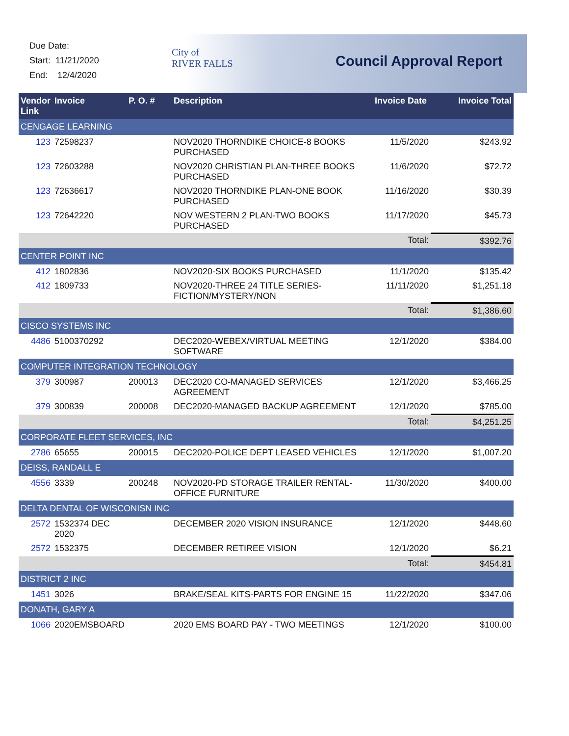Due Date:
Start: 11/21/2020
End: 12/4/2020
City of
RIVER FALLS
Council Approval Report
| Vendor Link | Invoice | P. O. # | Description | Invoice Date | Invoice Total |
| --- | --- | --- | --- | --- | --- |
| CENGAGE LEARNING | | | | | |
| 123 | 72598237 | | NOV2020 THORNDIKE CHOICE-8 BOOKS PURCHASED | 11/5/2020 | $243.92 |
| 123 | 72603288 | | NOV2020 CHRISTIAN PLAN-THREE BOOKS PURCHASED | 11/6/2020 | $72.72 |
| 123 | 72636617 | | NOV2020 THORNDIKE PLAN-ONE BOOK PURCHASED | 11/16/2020 | $30.39 |
| 123 | 72642220 | | NOV WESTERN 2 PLAN-TWO BOOKS PURCHASED | 11/17/2020 | $45.73 |
| Total: | | | | | $392.76 |
| CENTER POINT INC | | | | | |
| 412 | 1802836 | | NOV2020-SIX BOOKS PURCHASED | 11/1/2020 | $135.42 |
| 412 | 1809733 | | NOV2020-THREE 24 TITLE SERIES-FICTION/MYSTERY/NON | 11/11/2020 | $1,251.18 |
| Total: | | | | | $1,386.60 |
| CISCO SYSTEMS INC | | | | | |
| 4486 | 5100370292 | | DEC2020-WEBEX/VIRTUAL MEETING SOFTWARE | 12/1/2020 | $384.00 |
| COMPUTER INTEGRATION TECHNOLOGY | | | | | |
| 379 | 300987 | 200013 | DEC2020 CO-MANAGED SERVICES AGREEMENT | 12/1/2020 | $3,466.25 |
| 379 | 300839 | 200008 | DEC2020-MANAGED BACKUP AGREEMENT | 12/1/2020 | $785.00 |
| Total: | | | | | $4,251.25 |
| CORPORATE FLEET SERVICES, INC | | | | | |
| 2786 | 65655 | 200015 | DEC2020-POLICE DEPT LEASED VEHICLES | 12/1/2020 | $1,007.20 |
| DEISS, RANDALL E | | | | | |
| 4556 | 3339 | 200248 | NOV2020-PD STORAGE TRAILER RENTAL-OFFICE FURNITURE | 11/30/2020 | $400.00 |
| DELTA DENTAL OF WISCONISN INC | | | | | |
| 2572 | 1532374 DEC 2020 | | DECEMBER 2020 VISION INSURANCE | 12/1/2020 | $448.60 |
| 2572 | 1532375 | | DECEMBER RETIREE VISION | 12/1/2020 | $6.21 |
| Total: | | | | | $454.81 |
| DISTRICT 2 INC | | | | | |
| 1451 | 3026 | | BRAKE/SEAL KITS-PARTS FOR ENGINE 15 | 11/22/2020 | $347.06 |
| DONATH, GARY A | | | | | |
| 1066 | 2020EMSBOARD | | 2020 EMS BOARD PAY - TWO MEETINGS | 12/1/2020 | $100.00 |